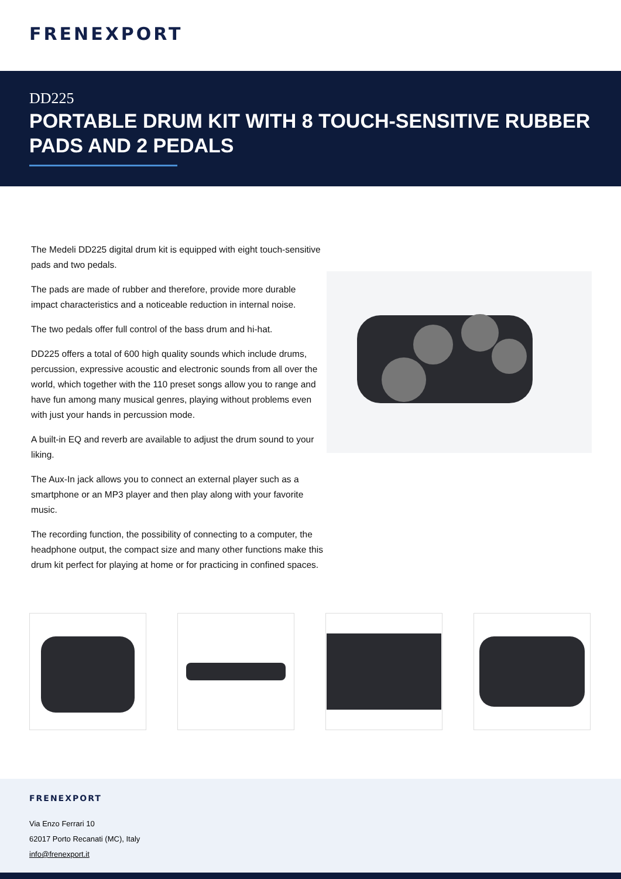FRENEXPORT
DD225
PORTABLE DRUM KIT WITH 8 TOUCH-SENSITIVE RUBBER PADS AND 2 PEDALS
The Medeli DD225 digital drum kit is equipped with eight touch-sensitive pads and two pedals.
The pads are made of rubber and therefore, provide more durable impact characteristics and a noticeable reduction in internal noise.
The two pedals offer full control of the bass drum and hi-hat.
DD225 offers a total of 600 high quality sounds which include drums, percussion, expressive acoustic and electronic sounds from all over the world, which together with the 110 preset songs allow you to range and have fun among many musical genres, playing without problems even with just your hands in percussion mode.
A built-in EQ and reverb are available to adjust the drum sound to your liking.
The Aux-In jack allows you to connect an external player such as a smartphone or an MP3 player and then play along with your favorite music.
The recording function, the possibility of connecting to a computer, the headphone output, the compact size and many other functions make this drum kit perfect for playing at home or for practicing in confined spaces.
FRENEXPORT
Via Enzo Ferrari 10
62017 Porto Recanati (MC), Italy
info@frenexport.it